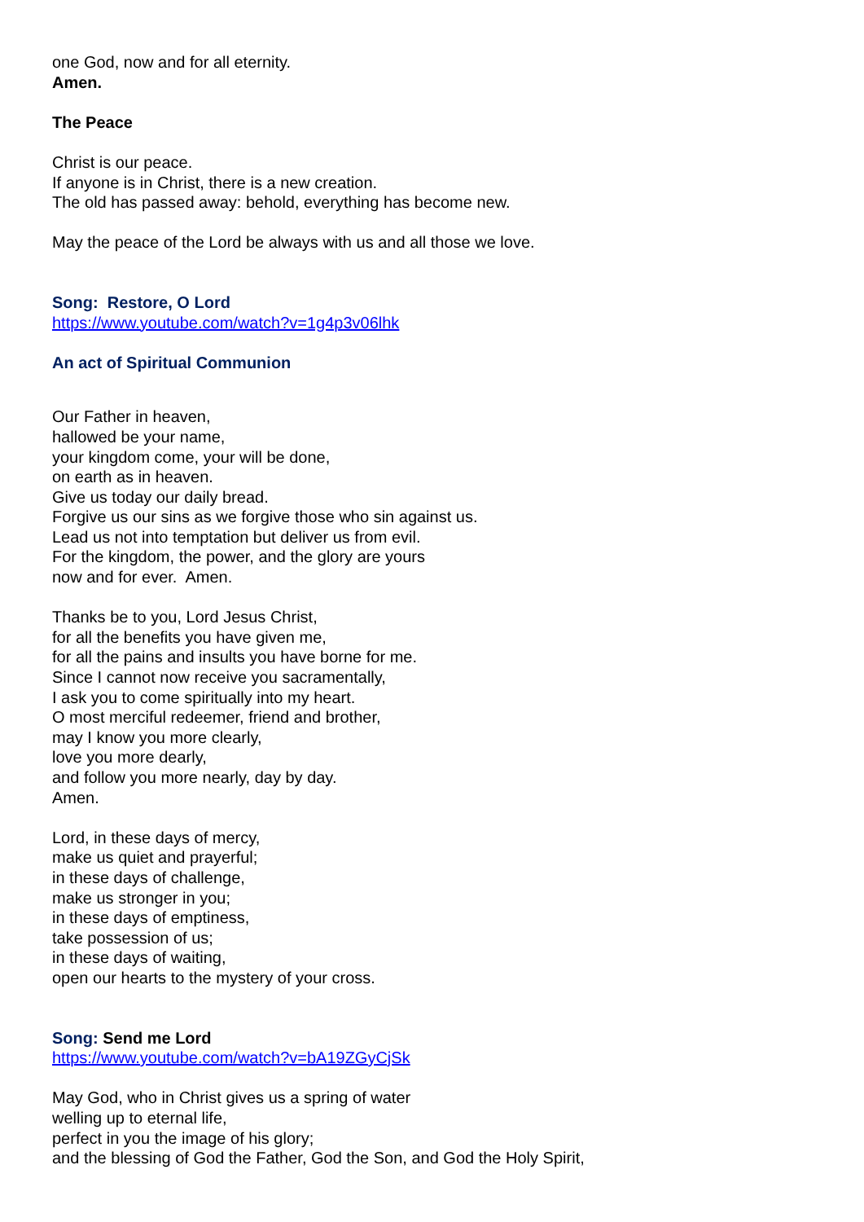one God, now and for all eternity.
Amen.
The Peace
Christ is our peace.
If anyone is in Christ, there is a new creation.
The old has passed away: behold, everything has become new.
May the peace of the Lord be always with us and all those we love.
Song: Restore, O Lord
https://www.youtube.com/watch?v=1g4p3v06lhk
An act of Spiritual Communion
Our Father in heaven,
hallowed be your name,
your kingdom come, your will be done,
on earth as in heaven.
Give us today our daily bread.
Forgive us our sins as we forgive those who sin against us.
Lead us not into temptation but deliver us from evil.
For the kingdom, the power, and the glory are yours
now and for ever. Amen.
Thanks be to you, Lord Jesus Christ,
for all the benefits you have given me,
for all the pains and insults you have borne for me.
Since I cannot now receive you sacramentally,
I ask you to come spiritually into my heart.
O most merciful redeemer, friend and brother,
may I know you more clearly,
love you more dearly,
and follow you more nearly, day by day.
Amen.
Lord, in these days of mercy,
make us quiet and prayerful;
in these days of challenge,
make us stronger in you;
in these days of emptiness,
take possession of us;
in these days of waiting,
open our hearts to the mystery of your cross.
Song: Send me Lord
https://www.youtube.com/watch?v=bA19ZGyCjSk
May God, who in Christ gives us a spring of water
welling up to eternal life,
perfect in you the image of his glory;
and the blessing of God the Father, God the Son, and God the Holy Spirit,